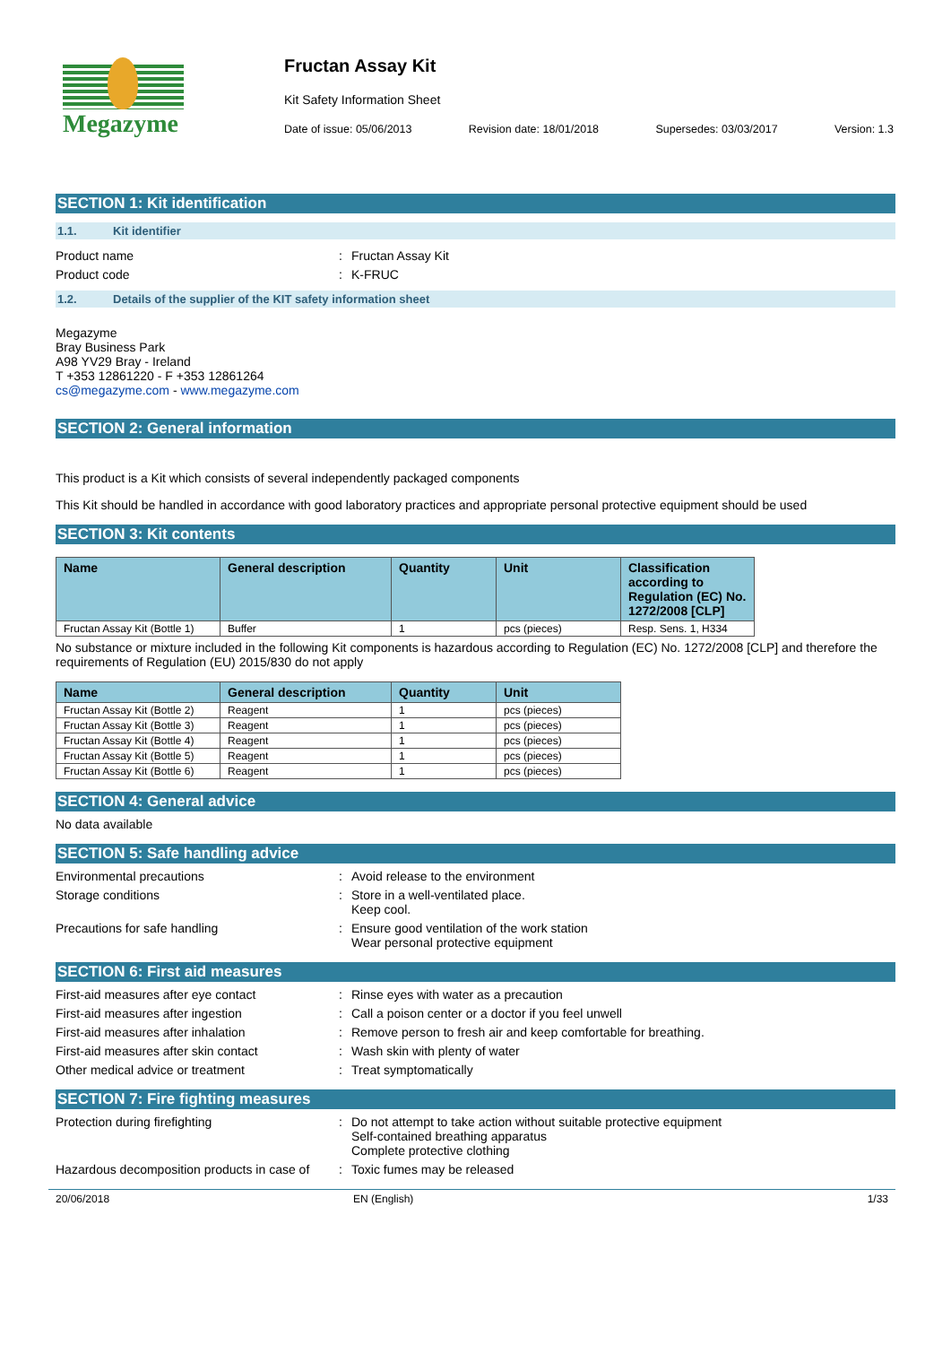Megazyme
Fructan Assay Kit
Kit Safety Information Sheet
Date of issue: 05/06/2013 Revision date: 18/01/2018 Supersedes: 03/03/2017 Version: 1.3
SECTION 1: Kit identification
1.1. Kit identifier
Product name: Fructan Assay Kit
Product code: K-FRUC
1.2. Details of the supplier of the KIT safety information sheet
Megazyme
Bray Business Park
A98 YV29 Bray - Ireland
T +353 12861220 - F +353 12861264
cs@megazyme.com - www.megazyme.com
SECTION 2: General information
This product is a Kit which consists of several independently packaged components
This Kit should be handled in accordance with good laboratory practices and appropriate personal protective equipment should be used
SECTION 3: Kit contents
| Name | General description | Quantity | Unit | Classification according to Regulation (EC) No. 1272/2008 [CLP] |
| --- | --- | --- | --- | --- |
| Fructan Assay Kit (Bottle 1) | Buffer | 1 | pcs (pieces) | Resp. Sens. 1, H334 |
No substance or mixture included in the following Kit components is hazardous according to Regulation (EC) No. 1272/2008 [CLP] and therefore the requirements of Regulation (EU) 2015/830 do not apply
| Name | General description | Quantity | Unit |
| --- | --- | --- | --- |
| Fructan Assay Kit (Bottle 2) | Reagent | 1 | pcs (pieces) |
| Fructan Assay Kit (Bottle 3) | Reagent | 1 | pcs (pieces) |
| Fructan Assay Kit (Bottle 4) | Reagent | 1 | pcs (pieces) |
| Fructan Assay Kit (Bottle 5) | Reagent | 1 | pcs (pieces) |
| Fructan Assay Kit (Bottle 6) | Reagent | 1 | pcs (pieces) |
SECTION 4: General advice
No data available
SECTION 5: Safe handling advice
Environmental precautions: Avoid release to the environment
Storage conditions: Store in a well-ventilated place.
Keep cool.
Precautions for safe handling: Ensure good ventilation of the work station
Wear personal protective equipment
SECTION 6: First aid measures
First-aid measures after eye contact: Rinse eyes with water as a precaution
First-aid measures after ingestion: Call a poison center or a doctor if you feel unwell
First-aid measures after inhalation: Remove person to fresh air and keep comfortable for breathing.
First-aid measures after skin contact: Wash skin with plenty of water
Other medical advice or treatment: Treat symptomatically
SECTION 7: Fire fighting measures
Protection during firefighting: Do not attempt to take action without suitable protective equipment
Self-contained breathing apparatus
Complete protective clothing
Hazardous decomposition products in case of: Toxic fumes may be released
20/06/2018 EN (English) 1/33